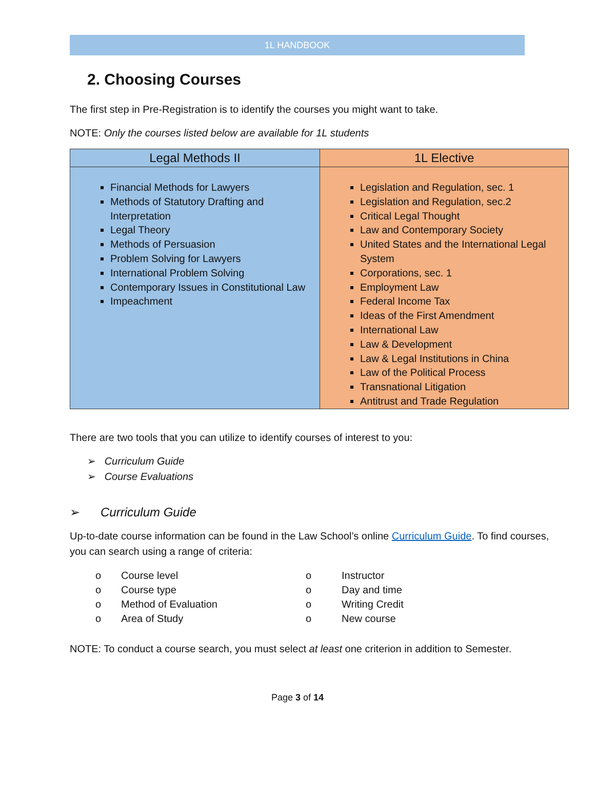1L HANDBOOK
2. Choosing Courses
The first step in Pre-Registration is to identify the courses you might want to take.
NOTE: Only the courses listed below are available for 1L students
| Legal Methods II | 1L Elective |
| --- | --- |
| Financial Methods for Lawyers Methods of Statutory Drafting and Interpretation Legal Theory Methods of Persuasion Problem Solving for Lawyers International Problem Solving Contemporary Issues in Constitutional Law Impeachment | Legislation and Regulation, sec. 1 Legislation and Regulation, sec.2 Critical Legal Thought Law and Contemporary Society United States and the International Legal System Corporations, sec. 1 Employment Law Federal Income Tax Ideas of the First Amendment International Law Law & Development Law & Legal Institutions in China Law of the Political Process Transnational Litigation Antitrust and Trade Regulation |
There are two tools that you can utilize to identify courses of interest to you:
➢ Curriculum Guide
➢ Course Evaluations
➢ Curriculum Guide
Up-to-date course information can be found in the Law School’s online Curriculum Guide. To find courses, you can search using a range of criteria:
o Course level o Instructor o Course type o Day and time o Method of Evaluation o Writing Credit o Area of Study o New course
NOTE: To conduct a course search, you must select at least one criterion in addition to Semester.
Page 3 of 14